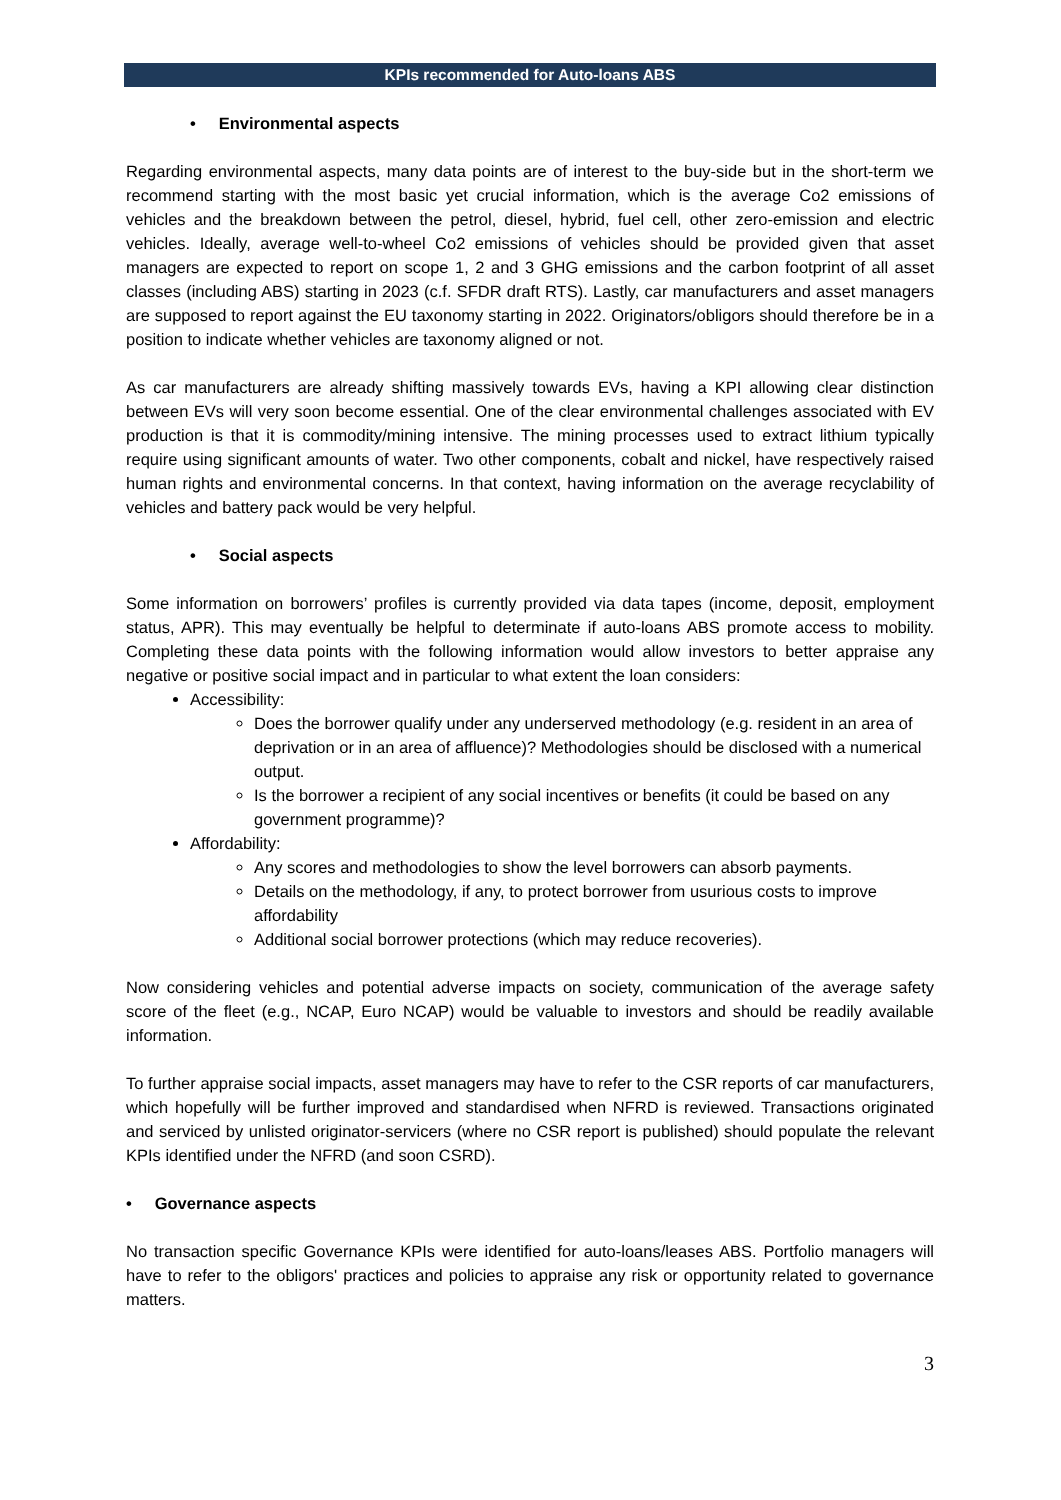KPIs recommended for Auto-loans ABS
• Environmental aspects
Regarding environmental aspects, many data points are of interest to the buy-side but in the short-term we recommend starting with the most basic yet crucial information, which is the average Co2 emissions of vehicles and the breakdown between the petrol, diesel, hybrid, fuel cell, other zero-emission and electric vehicles. Ideally, average well-to-wheel Co2 emissions of vehicles should be provided given that asset managers are expected to report on scope 1, 2 and 3 GHG emissions and the carbon footprint of all asset classes (including ABS) starting in 2023 (c.f. SFDR draft RTS). Lastly, car manufacturers and asset managers are supposed to report against the EU taxonomy starting in 2022. Originators/obligors should therefore be in a position to indicate whether vehicles are taxonomy aligned or not.
As car manufacturers are already shifting massively towards EVs, having a KPI allowing clear distinction between EVs will very soon become essential. One of the clear environmental challenges associated with EV production is that it is commodity/mining intensive. The mining processes used to extract lithium typically require using significant amounts of water. Two other components, cobalt and nickel, have respectively raised human rights and environmental concerns. In that context, having information on the average recyclability of vehicles and battery pack would be very helpful.
• Social aspects
Some information on borrowers’ profiles is currently provided via data tapes (income, deposit, employment status, APR). This may eventually be helpful to determinate if auto-loans ABS promote access to mobility. Completing these data points with the following information would allow investors to better appraise any negative or positive social impact and in particular to what extent the loan considers:
Accessibility:
Does the borrower qualify under any underserved methodology (e.g. resident in an area of deprivation or in an area of affluence)? Methodologies should be disclosed with a numerical output.
Is the borrower a recipient of any social incentives or benefits (it could be based on any government programme)?
Affordability:
Any scores and methodologies to show the level borrowers can absorb payments.
Details on the methodology, if any, to protect borrower from usurious costs to improve affordability
Additional social borrower protections (which may reduce recoveries).
Now considering vehicles and potential adverse impacts on society, communication of the average safety score of the fleet (e.g., NCAP, Euro NCAP) would be valuable to investors and should be readily available information.
To further appraise social impacts, asset managers may have to refer to the CSR reports of car manufacturers, which hopefully will be further improved and standardised when NFRD is reviewed. Transactions originated and serviced by unlisted originator-servicers (where no CSR report is published) should populate the relevant KPIs identified under the NFRD (and soon CSRD).
• Governance aspects
No transaction specific Governance KPIs were identified for auto-loans/leases ABS. Portfolio managers will have to refer to the obligors' practices and policies to appraise any risk or opportunity related to governance matters.
3